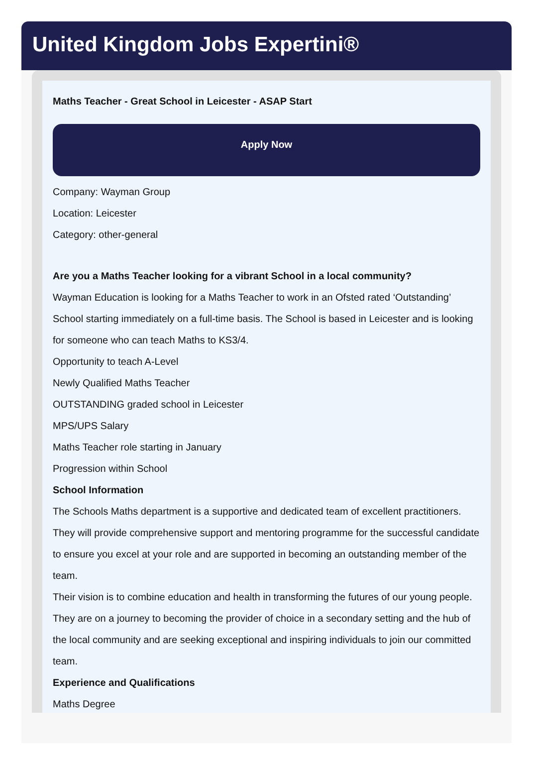United Kingdom Jobs Expertini®
Maths Teacher - Great School in Leicester - ASAP Start
Apply Now
Company: Wayman Group
Location: Leicester
Category: other-general
Are you a Maths Teacher looking for a vibrant School in a local community?
Wayman Education is looking for a Maths Teacher to work in an Ofsted rated ‘Outstanding’ School starting immediately on a full-time basis. The School is based in Leicester and is looking for someone who can teach Maths to KS3/4.
Opportunity to teach A-Level
Newly Qualified Maths Teacher
OUTSTANDING graded school in Leicester
MPS/UPS Salary
Maths Teacher role starting in January
Progression within School
School Information
The Schools Maths department is a supportive and dedicated team of excellent practitioners. They will provide comprehensive support and mentoring programme for the successful candidate to ensure you excel at your role and are supported in becoming an outstanding member of the team.
Their vision is to combine education and health in transforming the futures of our young people. They are on a journey to becoming the provider of choice in a secondary setting and the hub of the local community and are seeking exceptional and inspiring individuals to join our committed team.
Experience and Qualifications
Maths Degree